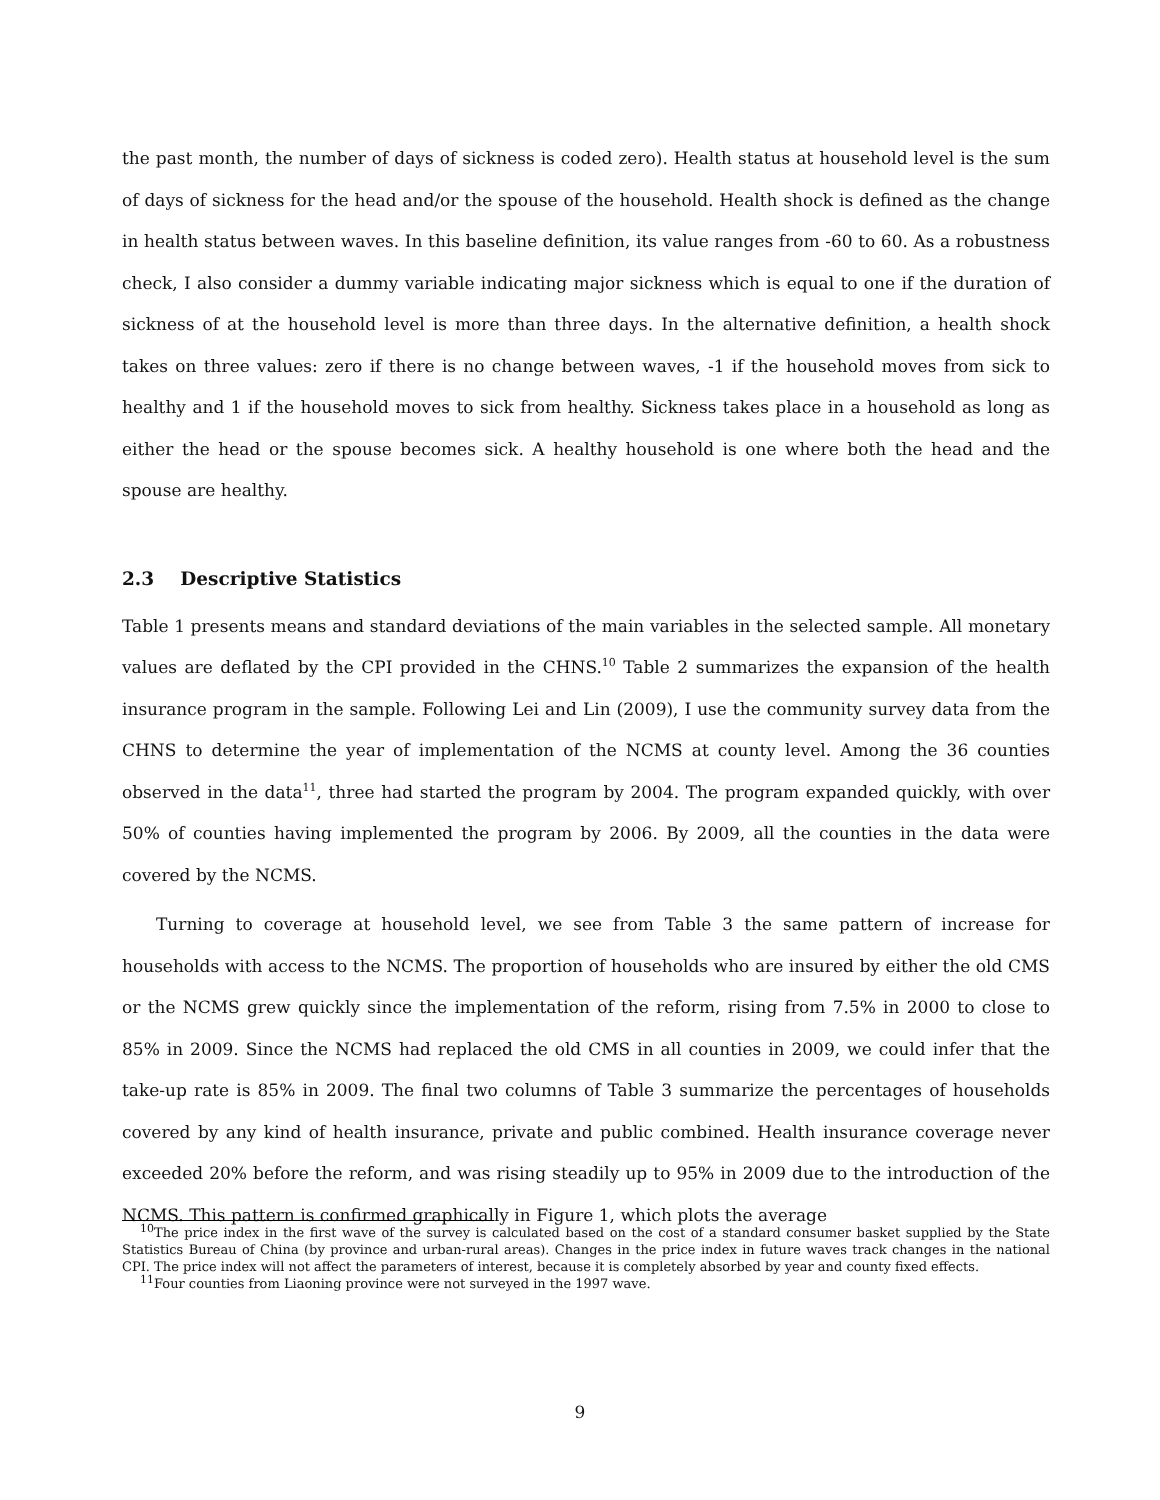the past month, the number of days of sickness is coded zero). Health status at household level is the sum of days of sickness for the head and/or the spouse of the household. Health shock is defined as the change in health status between waves. In this baseline definition, its value ranges from -60 to 60. As a robustness check, I also consider a dummy variable indicating major sickness which is equal to one if the duration of sickness of at the household level is more than three days. In the alternative definition, a health shock takes on three values: zero if there is no change between waves, -1 if the household moves from sick to healthy and 1 if the household moves to sick from healthy. Sickness takes place in a household as long as either the head or the spouse becomes sick. A healthy household is one where both the head and the spouse are healthy.
2.3 Descriptive Statistics
Table 1 presents means and standard deviations of the main variables in the selected sample. All monetary values are deflated by the CPI provided in the CHNS.<sup>10</sup> Table 2 summarizes the expansion of the health insurance program in the sample. Following Lei and Lin (2009), I use the community survey data from the CHNS to determine the year of implementation of the NCMS at county level. Among the 36 counties observed in the data<sup>11</sup>, three had started the program by 2004. The program expanded quickly, with over 50% of counties having implemented the program by 2006. By 2009, all the counties in the data were covered by the NCMS.
Turning to coverage at household level, we see from Table 3 the same pattern of increase for households with access to the NCMS. The proportion of households who are insured by either the old CMS or the NCMS grew quickly since the implementation of the reform, rising from 7.5% in 2000 to close to 85% in 2009. Since the NCMS had replaced the old CMS in all counties in 2009, we could infer that the take-up rate is 85% in 2009. The final two columns of Table 3 summarize the percentages of households covered by any kind of health insurance, private and public combined. Health insurance coverage never exceeded 20% before the reform, and was rising steadily up to 95% in 2009 due to the introduction of the NCMS. This pattern is confirmed graphically in Figure 1, which plots the average
<sup>10</sup> The price index in the first wave of the survey is calculated based on the cost of a standard consumer basket supplied by the State Statistics Bureau of China (by province and urban-rural areas). Changes in the price index in future waves track changes in the national CPI. The price index will not affect the parameters of interest, because it is completely absorbed by year and county fixed effects.
<sup>11</sup> Four counties from Liaoning province were not surveyed in the 1997 wave.
9